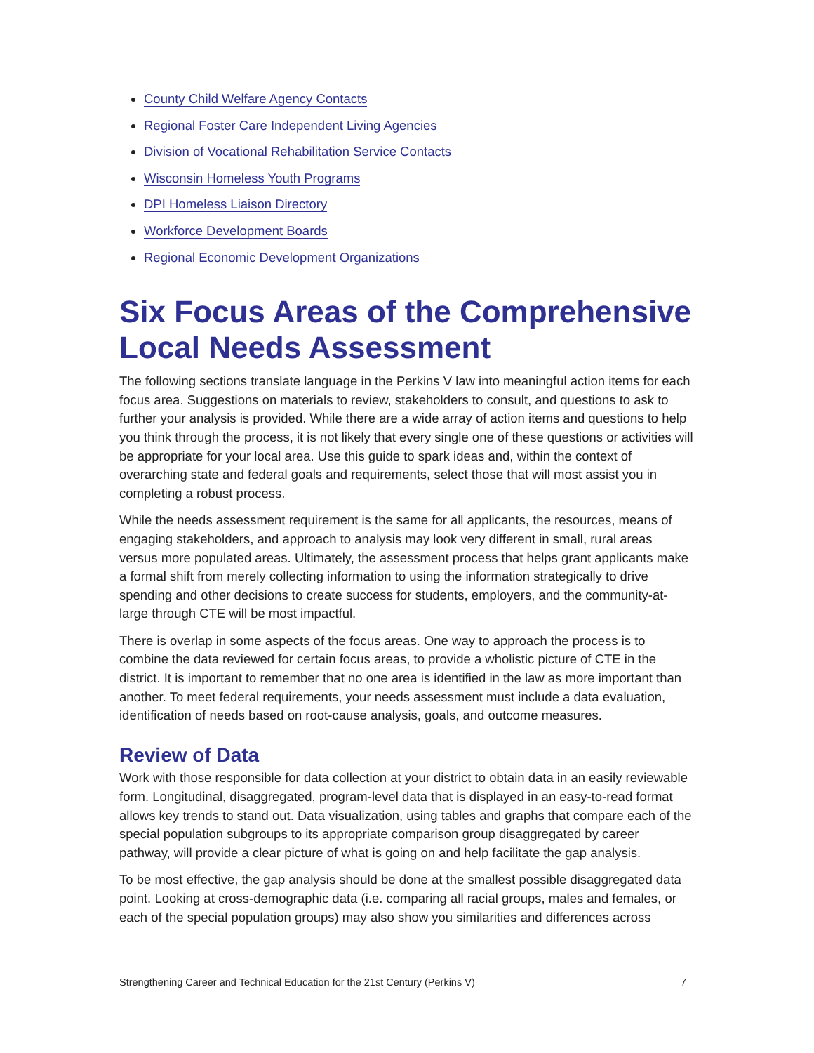County Child Welfare Agency Contacts
Regional Foster Care Independent Living Agencies
Division of Vocational Rehabilitation Service Contacts
Wisconsin Homeless Youth Programs
DPI Homeless Liaison Directory
Workforce Development Boards
Regional Economic Development Organizations
Six Focus Areas of the Comprehensive Local Needs Assessment
The following sections translate language in the Perkins V law into meaningful action items for each focus area. Suggestions on materials to review, stakeholders to consult, and questions to ask to further your analysis is provided. While there are a wide array of action items and questions to help you think through the process, it is not likely that every single one of these questions or activities will be appropriate for your local area. Use this guide to spark ideas and, within the context of overarching state and federal goals and requirements, select those that will most assist you in completing a robust process.
While the needs assessment requirement is the same for all applicants, the resources, means of engaging stakeholders, and approach to analysis may look very different in small, rural areas versus more populated areas. Ultimately, the assessment process that helps grant applicants make a formal shift from merely collecting information to using the information strategically to drive spending and other decisions to create success for students, employers, and the community-at-large through CTE will be most impactful.
There is overlap in some aspects of the focus areas. One way to approach the process is to combine the data reviewed for certain focus areas, to provide a wholistic picture of CTE in the district. It is important to remember that no one area is identified in the law as more important than another. To meet federal requirements, your needs assessment must include a data evaluation, identification of needs based on root-cause analysis, goals, and outcome measures.
Review of Data
Work with those responsible for data collection at your district to obtain data in an easily reviewable form. Longitudinal, disaggregated, program-level data that is displayed in an easy-to-read format allows key trends to stand out. Data visualization, using tables and graphs that compare each of the special population subgroups to its appropriate comparison group disaggregated by career pathway, will provide a clear picture of what is going on and help facilitate the gap analysis.
To be most effective, the gap analysis should be done at the smallest possible disaggregated data point. Looking at cross-demographic data (i.e. comparing all racial groups, males and females, or each of the special population groups) may also show you similarities and differences across
Strengthening Career and Technical Education for the 21st Century (Perkins V) 7